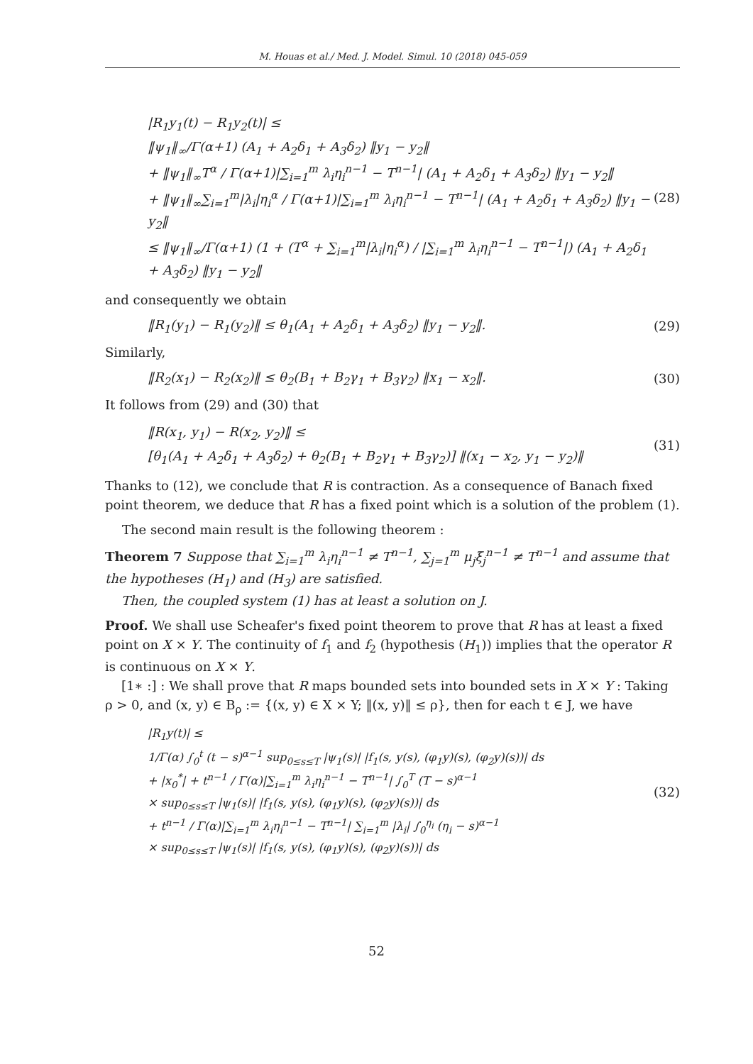M. Houas et al./ Med. J. Model. Simul. 10 (2018) 045-059
|R<sub>1</sub>y<sub>1</sub>(t) − R<sub>1</sub>y<sub>2</sub>(t)| ≤
‖ψ<sub>1</sub>‖<sub>∞</sub>/Γ(α+1) (A<sub>1</sub> + A<sub>2</sub>δ<sub>1</sub> + A<sub>3</sub>δ<sub>2</sub>) ‖y<sub>1</sub> − y<sub>2</sub>‖
+ ‖ψ<sub>1</sub>‖<sub>∞</sub>T<sup>α</sup> / Γ(α+1)|∑<sub>i=1</sub><sup>m</sup> λ<sub>i</sub>η<sub>i</sub><sup>n−1</sup> − T<sup>n−1</sup>| (A<sub>1</sub> + A<sub>2</sub>δ<sub>1</sub> + A<sub>3</sub>δ<sub>2</sub>) ‖y<sub>1</sub> − y<sub>2</sub>‖
+ ‖ψ<sub>1</sub>‖<sub>∞</sub>∑<sub>i=1</sub><sup>m</sup>|λ<sub>i</sub>|η<sub>i</sub><sup>α</sup> / Γ(α+1)|∑<sub>i=1</sub><sup>m</sup> λ<sub>i</sub>η<sub>i</sub><sup>n−1</sup> − T<sup>n−1</sup>| (A<sub>1</sub> + A<sub>2</sub>δ<sub>1</sub> + A<sub>3</sub>δ<sub>2</sub>) ‖y<sub>1</sub> − y<sub>2</sub>‖
≤ ‖ψ<sub>1</sub>‖<sub>∞</sub>/Γ(α+1) (1 + (T<sup>α</sup> + ∑<sub>i=1</sub><sup>m</sup>|λ<sub>i</sub>|η<sub>i</sub><sup>α</sup>) / |∑<sub>i=1</sub><sup>m</sup> λ<sub>i</sub>η<sub>i</sub><sup>n−1</sup> − T<sup>n−1</sup>|) (A<sub>1</sub> + A<sub>2</sub>δ<sub>1</sub> + A<sub>3</sub>δ<sub>2</sub>) ‖y<sub>1</sub> − y<sub>2</sub>‖
(28)
and consequently we obtain
‖R<sub>1</sub>(y<sub>1</sub>) − R<sub>1</sub>(y<sub>2</sub>)‖ ≤ θ<sub>1</sub>(A<sub>1</sub> + A<sub>2</sub>δ<sub>1</sub> + A<sub>3</sub>δ<sub>2</sub>) ‖y<sub>1</sub> − y<sub>2</sub>‖. (29)
Similarly,
‖R<sub>2</sub>(x<sub>1</sub>) − R<sub>2</sub>(x<sub>2</sub>)‖ ≤ θ<sub>2</sub>(B<sub>1</sub> + B<sub>2</sub>γ<sub>1</sub> + B<sub>3</sub>γ<sub>2</sub>) ‖x<sub>1</sub> − x<sub>2</sub>‖. (30)
It follows from (29) and (30) that
‖R(x<sub>1</sub>, y<sub>1</sub>) − R(x<sub>2</sub>, y<sub>2</sub>)‖ ≤
[θ<sub>1</sub>(A<sub>1</sub> + A<sub>2</sub>δ<sub>1</sub> + A<sub>3</sub>δ<sub>2</sub>) + θ<sub>2</sub>(B<sub>1</sub> + B<sub>2</sub>γ<sub>1</sub> + B<sub>3</sub>γ<sub>2</sub>)] ‖(x<sub>1</sub> − x<sub>2</sub>, y<sub>1</sub> − y<sub>2</sub>)‖
(31)
Thanks to (12), we conclude that R is contraction. As a consequence of Banach fixed point theorem, we deduce that R has a fixed point which is a solution of the problem (1).
The second main result is the following theorem :
Theorem 7 Suppose that ∑<sub>i=1</sub><sup>m</sup> λ<sub>i</sub>η<sub>i</sub><sup>n−1</sup> ≠ T<sup>n−1</sup>, ∑<sub>j=1</sub><sup>m</sup> μ<sub>j</sub>ξ<sub>j</sub><sup>n−1</sup> ≠ T<sup>n−1</sup> and assume that the hypotheses (H<sub>1</sub>) and (H<sub>3</sub>) are satisfied.
Then, the coupled system (1) has at least a solution on J.
Proof. We shall use Scheafer's fixed point theorem to prove that R has at least a fixed point on X × Y. The continuity of f<sub>1</sub> and f<sub>2</sub> (hypothesis (H<sub>1</sub>)) implies that the operator R is continuous on X × Y.
[1∗ :] : We shall prove that R maps bounded sets into bounded sets in X × Y : Taking ρ > 0, and (x, y) ∈ B<sub>ρ</sub> := {(x, y) ∈ X × Y; ‖(x, y)‖ ≤ ρ}, then for each t ∈ J, we have
|R<sub>1</sub>y(t)| ≤
1/Γ(α) ∫<sub>0</sub><sup>t</sup> (t − s)<sup>α−1</sup> sup<sub>0≤s≤T</sub> |ψ<sub>1</sub>(s)| |f<sub>1</sub>(s, y(s), (φ<sub>1</sub>y)(s), (φ<sub>2</sub>y)(s))| ds
+ |x<sub>0</sub><sup>*</sup>| + t<sup>n−1</sup> / Γ(α)|∑<sub>i=1</sub><sup>m</sup> λ<sub>i</sub>η<sub>i</sub><sup>n−1</sup> − T<sup>n−1</sup>| ∫<sub>0</sub><sup>T</sup> (T − s)<sup>α−1</sup>
× sup<sub>0≤s≤T</sub> |ψ<sub>1</sub>(s)| |f<sub>1</sub>(s, y(s), (φ<sub>1</sub>y)(s), (φ<sub>2</sub>y)(s))| ds
+ t<sup>n−1</sup> / Γ(α)|∑<sub>i=1</sub><sup>m</sup> λ<sub>i</sub>η<sub>i</sub><sup>n−1</sup> − T<sup>n−1</sup>| ∑<sub>i=1</sub><sup>m</sup> |λ<sub>i</sub>| ∫<sub>0</sub><sup>η<sub>i</sub></sup> (η<sub>i</sub> − s)<sup>α−1</sup>
× sup<sub>0≤s≤T</sub> |ψ<sub>1</sub>(s)| |f<sub>1</sub>(s, y(s), (φ<sub>1</sub>y)(s), (φ<sub>2</sub>y)(s))| ds
(32)
52